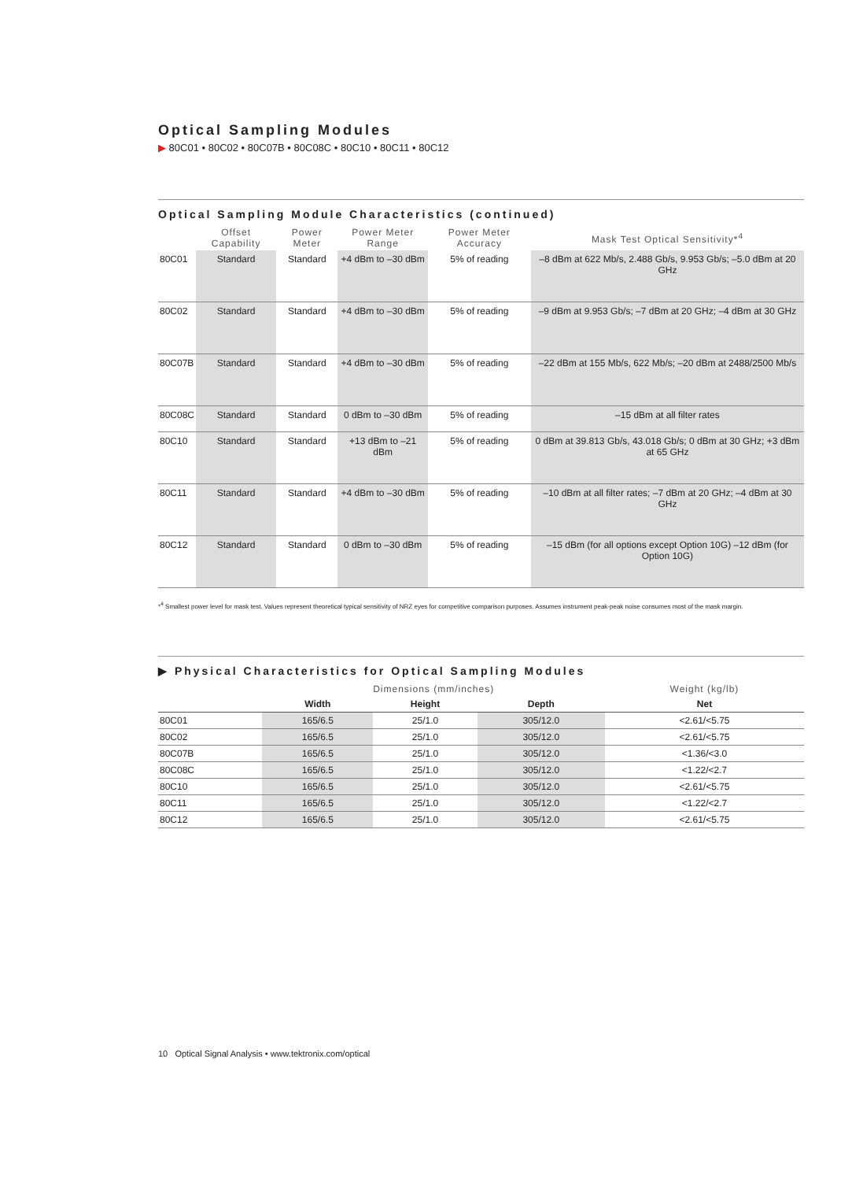Optical Sampling Modules
▶ 80C01 • 80C02 • 80C07B • 80C08C • 80C10 • 80C11 • 80C12
Optical Sampling Module Characteristics (continued)
| | Offset Capability | Power Meter | Power Meter Range | Power Meter Accuracy | Mask Test Optical Sensitivity*<sup>4</sup> |
| --- | --- | --- | --- | --- | --- |
| 80C01 | Standard | Standard | +4 dBm to –30 dBm | 5% of reading | –8 dBm at 622 Mb/s, 2.488 Gb/s, 9.953 Gb/s; –5.0 dBm at 20 GHz |
| 80C02 | Standard | Standard | +4 dBm to –30 dBm | 5% of reading | –9 dBm at 9.953 Gb/s; –7 dBm at 20 GHz; –4 dBm at 30 GHz |
| 80C07B | Standard | Standard | +4 dBm to –30 dBm | 5% of reading | –22 dBm at 155 Mb/s, 622 Mb/s; –20 dBm at 2488/2500 Mb/s |
| 80C08C | Standard | Standard | 0 dBm to –30 dBm | 5% of reading | –15 dBm at all filter rates |
| 80C10 | Standard | Standard | +13 dBm to –21 dBm | 5% of reading | 0 dBm at 39.813 Gb/s, 43.018 Gb/s; 0 dBm at 30 GHz; +3 dBm at 65 GHz |
| 80C11 | Standard | Standard | +4 dBm to –30 dBm | 5% of reading | –10 dBm at all filter rates; –7 dBm at 20 GHz; –4 dBm at 30 GHz |
| 80C12 | Standard | Standard | 0 dBm to –30 dBm | 5% of reading | –15 dBm (for all options except Option 10G) –12 dBm (for Option 10G) |
*<sup>4</sup> Smallest power level for mask test. Values represent theoretical typical sensitivity of NRZ eyes for competitive comparison purposes. Assumes instrument peak-peak noise consumes most of the mask margin.
▶ Physical Characteristics for Optical Sampling Modules
| | Dimensions (mm/inches) | | | Weight (kg/lb) |
| --- | --- | --- | --- | --- |
| | Width | Height | Depth | Net |
| 80C01 | 165/6.5 | 25/1.0 | 305/12.0 | <2.61/<5.75 |
| 80C02 | 165/6.5 | 25/1.0 | 305/12.0 | <2.61/<5.75 |
| 80C07B | 165/6.5 | 25/1.0 | 305/12.0 | <1.36/<3.0 |
| 80C08C | 165/6.5 | 25/1.0 | 305/12.0 | <1.22/<2.7 |
| 80C10 | 165/6.5 | 25/1.0 | 305/12.0 | <2.61/<5.75 |
| 80C11 | 165/6.5 | 25/1.0 | 305/12.0 | <1.22/<2.7 |
| 80C12 | 165/6.5 | 25/1.0 | 305/12.0 | <2.61/<5.75 |
10 Optical Signal Analysis • www.tektronix.com/optical